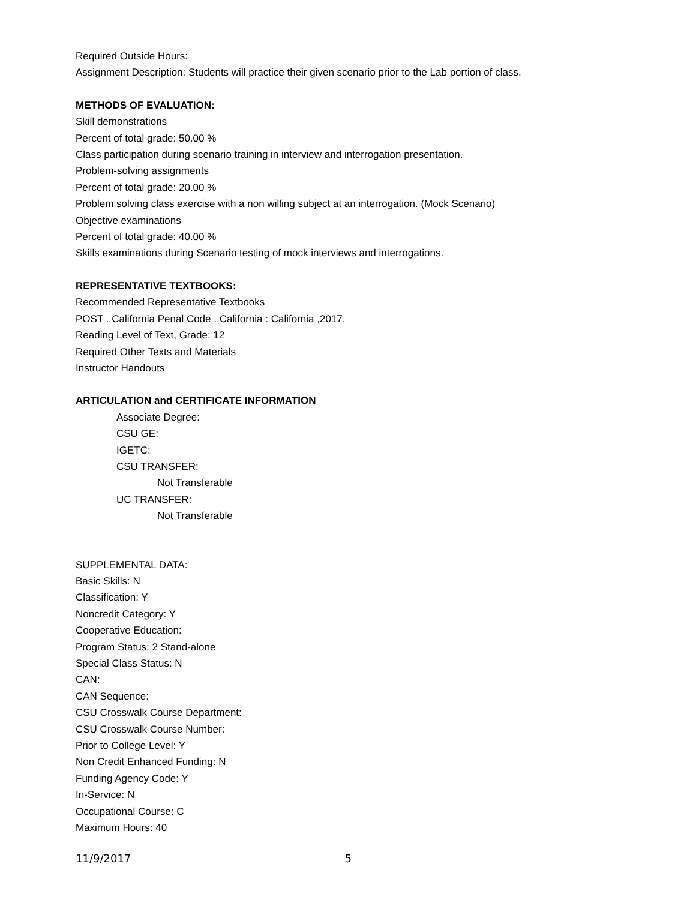Required Outside Hours:
Assignment Description: Students will practice their given scenario prior to the Lab portion of class.
METHODS OF EVALUATION:
Skill demonstrations
Percent of total grade: 50.00 %
Class participation during scenario training in interview and interrogation presentation.
Problem-solving assignments
Percent of total grade: 20.00 %
Problem solving class exercise with a non willing subject at an interrogation. (Mock Scenario)
Objective examinations
Percent of total grade: 40.00 %
Skills examinations during Scenario testing of mock interviews and interrogations.
REPRESENTATIVE TEXTBOOKS:
Recommended Representative Textbooks
POST . California Penal Code . California : California ,2017.
Reading Level of Text, Grade: 12
Required Other Texts and Materials
Instructor Handouts
ARTICULATION and CERTIFICATE INFORMATION
Associate Degree:
CSU GE:
IGETC:
CSU TRANSFER:
Not Transferable
UC TRANSFER:
Not Transferable
SUPPLEMENTAL DATA:
Basic Skills: N
Classification: Y
Noncredit Category: Y
Cooperative Education:
Program Status: 2 Stand-alone
Special Class Status: N
CAN:
CAN Sequence:
CSU Crosswalk Course Department:
CSU Crosswalk Course Number:
Prior to College Level: Y
Non Credit Enhanced Funding: N
Funding Agency Code: Y
In-Service: N
Occupational Course: C
Maximum Hours: 40
11/9/2017 5